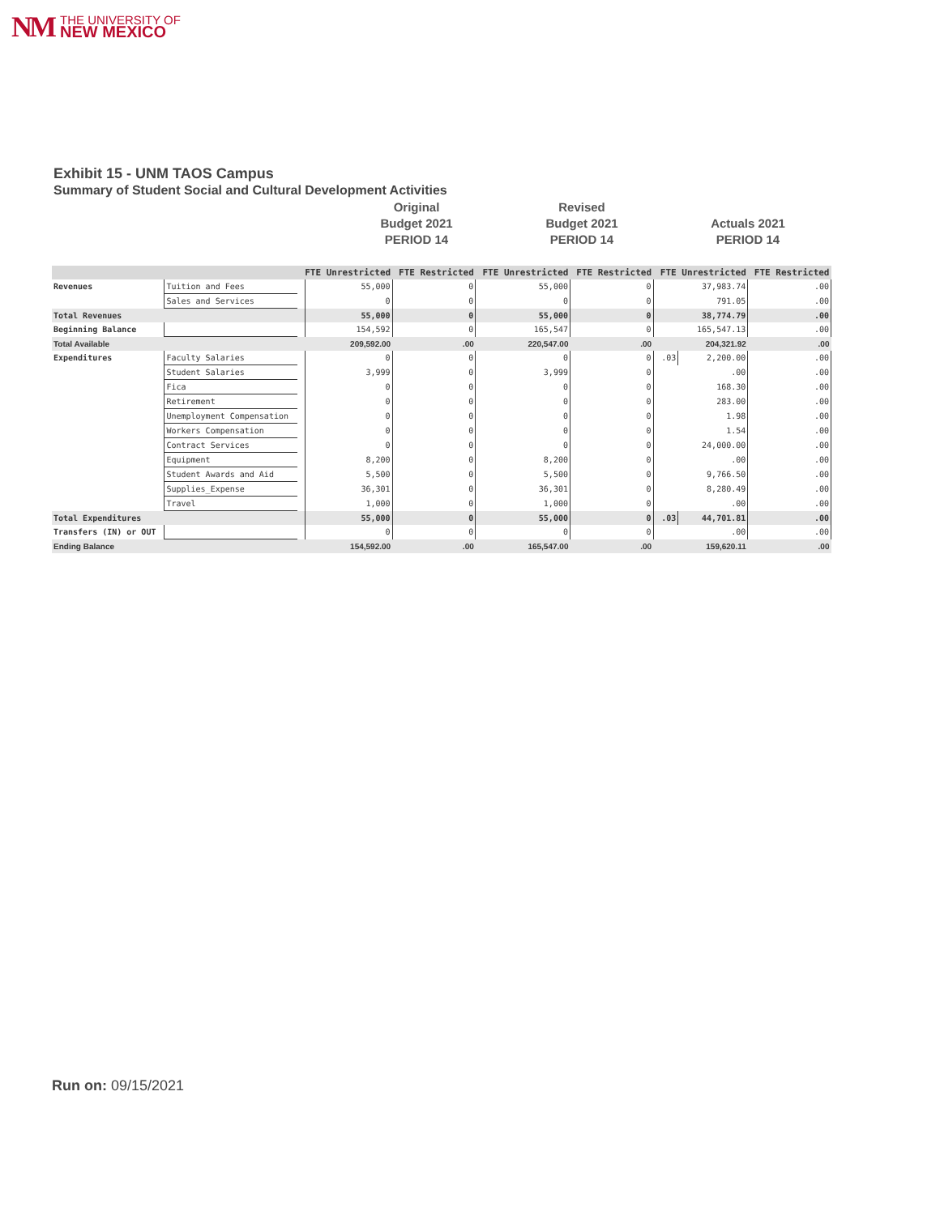NM THE UNIVERSITY OF
NEW MEXICO
Exhibit 15 - UNM TAOS Campus
Summary of Student Social and Cultural Development Activities
Original
Budget 2021
PERIOD 14
Revised
Budget 2021
PERIOD 14
Actuals 2021
PERIOD 14
| | | FTE Unrestricted | | FTE Restricted | | FTE Unrestricted | | FTE Restricted | | FTE Unrestricted | | FTE Restricted | |
| --- | --- | --- | --- | --- | --- | --- | --- | --- | --- | --- | --- | --- | --- |
| Revenues | Tuition and Fees | | 55,000 | | 0 | | 55,000 | | 0 | | 37,983.74 | | .00 |
| | Sales and Services | | 0 | | 0 | | 0 | | 0 | | 791.05 | | .00 |
| Total Revenues | | | 55,000 | | 0 | | 55,000 | | 0 | | 38,774.79 | | .00 |
| Beginning Balance | | | 154,592 | | 0 | | 165,547 | | 0 | | 165,547.13 | | .00 |
| Total Available | | | 209,592.00 | | .00 | | 220,547.00 | | .00 | | 204,321.92 | | .00 |
| Expenditures | Faculty Salaries | | 0 | | 0 | | 0 | | 0 | .03 | 2,200.00 | | .00 |
| | Student Salaries | | 3,999 | | 0 | | 3,999 | | 0 | | .00 | | .00 |
| | Fica | | 0 | | 0 | | 0 | | 0 | | 168.30 | | .00 |
| | Retirement | | 0 | | 0 | | 0 | | 0 | | 283.00 | | .00 |
| | Unemployment Compensation | | 0 | | 0 | | 0 | | 0 | | 1.98 | | .00 |
| | Workers Compensation | | 0 | | 0 | | 0 | | 0 | | 1.54 | | .00 |
| | Contract Services | | 0 | | 0 | | 0 | | 0 | | 24,000.00 | | .00 |
| | Equipment | | 8,200 | | 0 | | 8,200 | | 0 | | .00 | | .00 |
| | Student Awards and Aid | | 5,500 | | 0 | | 5,500 | | 0 | | 9,766.50 | | .00 |
| | Supplies_Expense | | 36,301 | | 0 | | 36,301 | | 0 | | 8,280.49 | | .00 |
| | Travel | | 1,000 | | 0 | | 1,000 | | 0 | | .00 | | .00 |
| Total Expenditures | | | 55,000 | | 0 | | 55,000 | | 0 | .03 | 44,701.81 | | .00 |
| Transfers (IN) or OUT | | | 0 | | 0 | | 0 | | 0 | | .00 | | .00 |
| Ending Balance | | | 154,592.00 | | .00 | | 165,547.00 | | .00 | | 159,620.11 | | .00 |
Run on: 09/15/2021